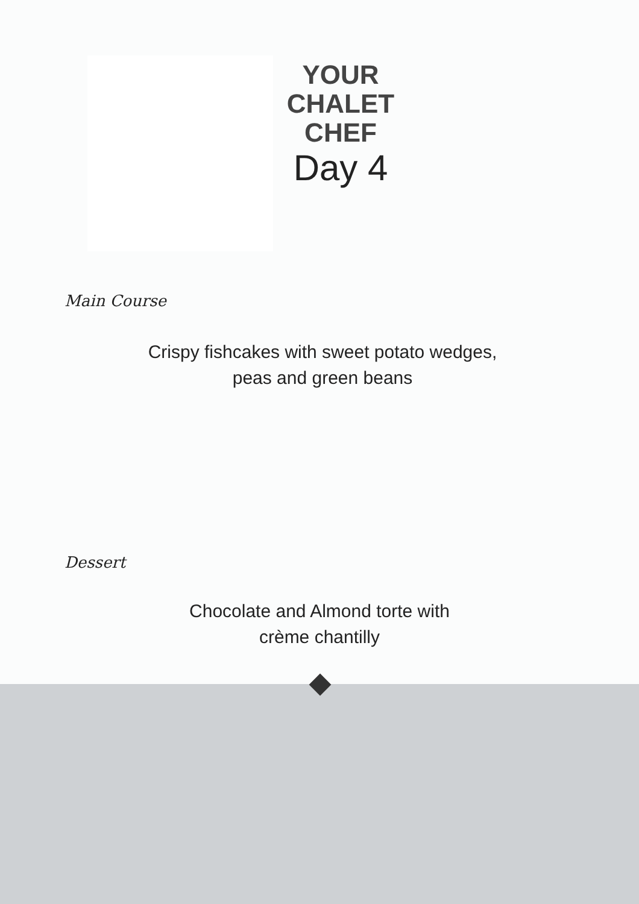YOUR
CHALET
CHEF
Day 4
Main Course
Crispy fishcakes with sweet potato wedges,
peas and green beans
Dessert
Chocolate and Almond torte with
crème chantilly